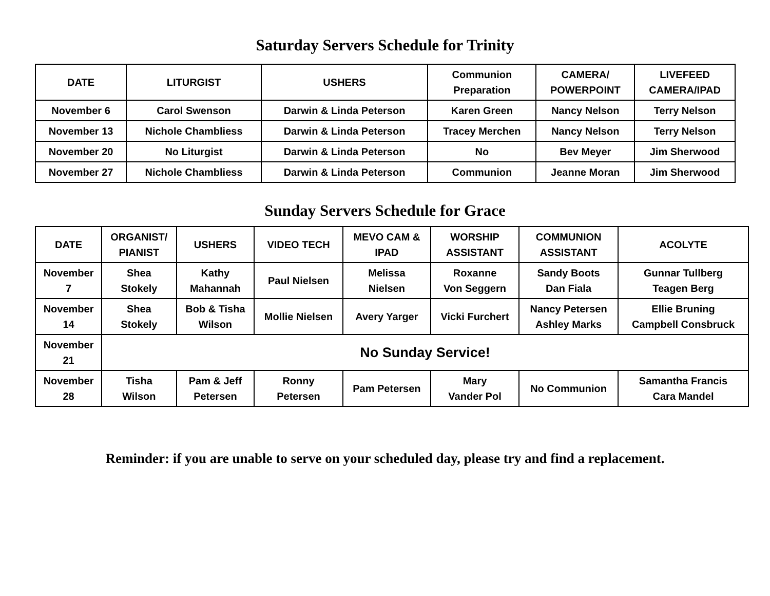Saturday Servers Schedule for Trinity
| DATE | LITURGIST | USHERS | Communion Preparation | CAMERA/ POWERPOINT | LIVEFEED CAMERA/IPAD |
| --- | --- | --- | --- | --- | --- |
| November 6 | Carol Swenson | Darwin & Linda Peterson | Karen Green | Nancy Nelson | Terry Nelson |
| November 13 | Nichole Chambliess | Darwin & Linda Peterson | Tracey Merchen | Nancy Nelson | Terry Nelson |
| November 20 | No Liturgist | Darwin & Linda Peterson | No | Bev Meyer | Jim Sherwood |
| November 27 | Nichole Chambliess | Darwin & Linda Peterson | Communion | Jeanne Moran | Jim Sherwood |
Sunday Servers Schedule for Grace
| DATE | ORGANIST/ PIANIST | USHERS | VIDEO TECH | MEVO CAM & IPAD | WORSHIP ASSISTANT | COMMUNION ASSISTANT | ACOLYTE |
| --- | --- | --- | --- | --- | --- | --- | --- |
| November 7 | Shea Stokely | Kathy Mahannah | Paul Nielsen | Melissa Nielsen | Roxanne Von Seggern | Sandy Boots Dan Fiala | Gunnar Tullberg Teagen Berg |
| November 14 | Shea Stokely | Bob & Tisha Wilson | Mollie Nielsen | Avery Yarger | Vicki Furchert | Nancy Petersen Ashley Marks | Ellie Bruning Campbell Consbruck |
| November 21 | No Sunday Service! | | | | | | |
| November 28 | Tisha Wilson | Pam & Jeff Petersen | Ronny Petersen | Pam Petersen | Mary Vander Pol | No Communion | Samantha Francis Cara Mandel |
Reminder: if you are unable to serve on your scheduled day, please try and find a replacement.